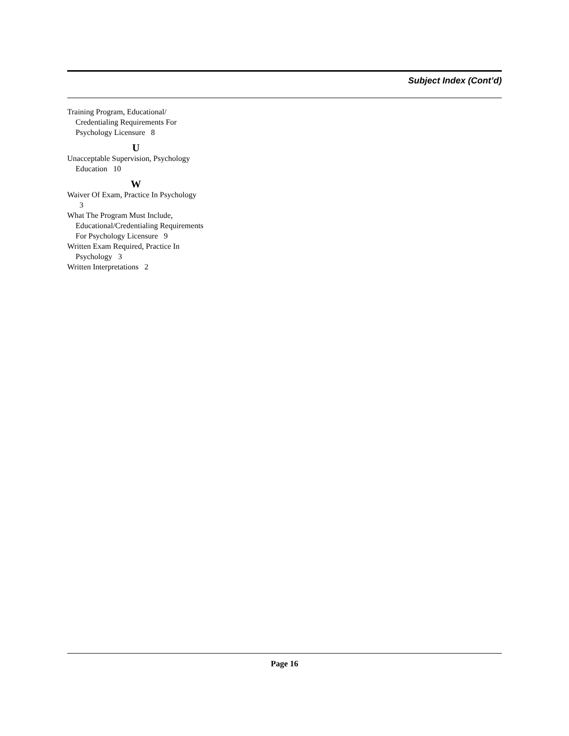Subject Index (Cont’d)
Training Program, Educational/ Credentialing Requirements For Psychology Licensure 8
U
Unacceptable Supervision, Psychology Education 10
W
Waiver Of Exam, Practice In Psychology 3
What The Program Must Include, Educational/Credentialing Requirements For Psychology Licensure 9
Written Exam Required, Practice In Psychology 3
Written Interpretations 2
Page 16